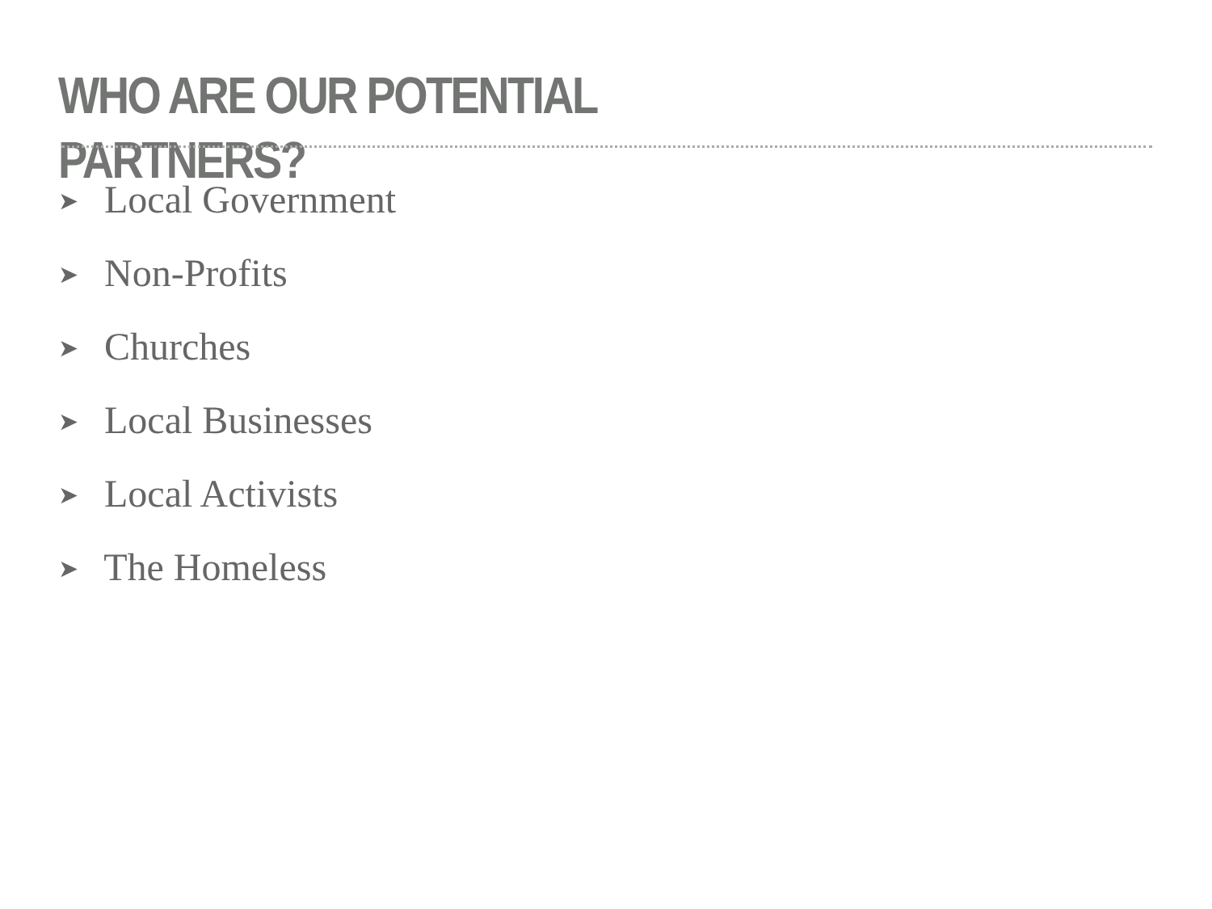WHO ARE OUR POTENTIAL PARTNERS?
➤ Local Government
➤ Non-Profits
➤ Churches
➤ Local Businesses
➤ Local Activists
➤ The Homeless